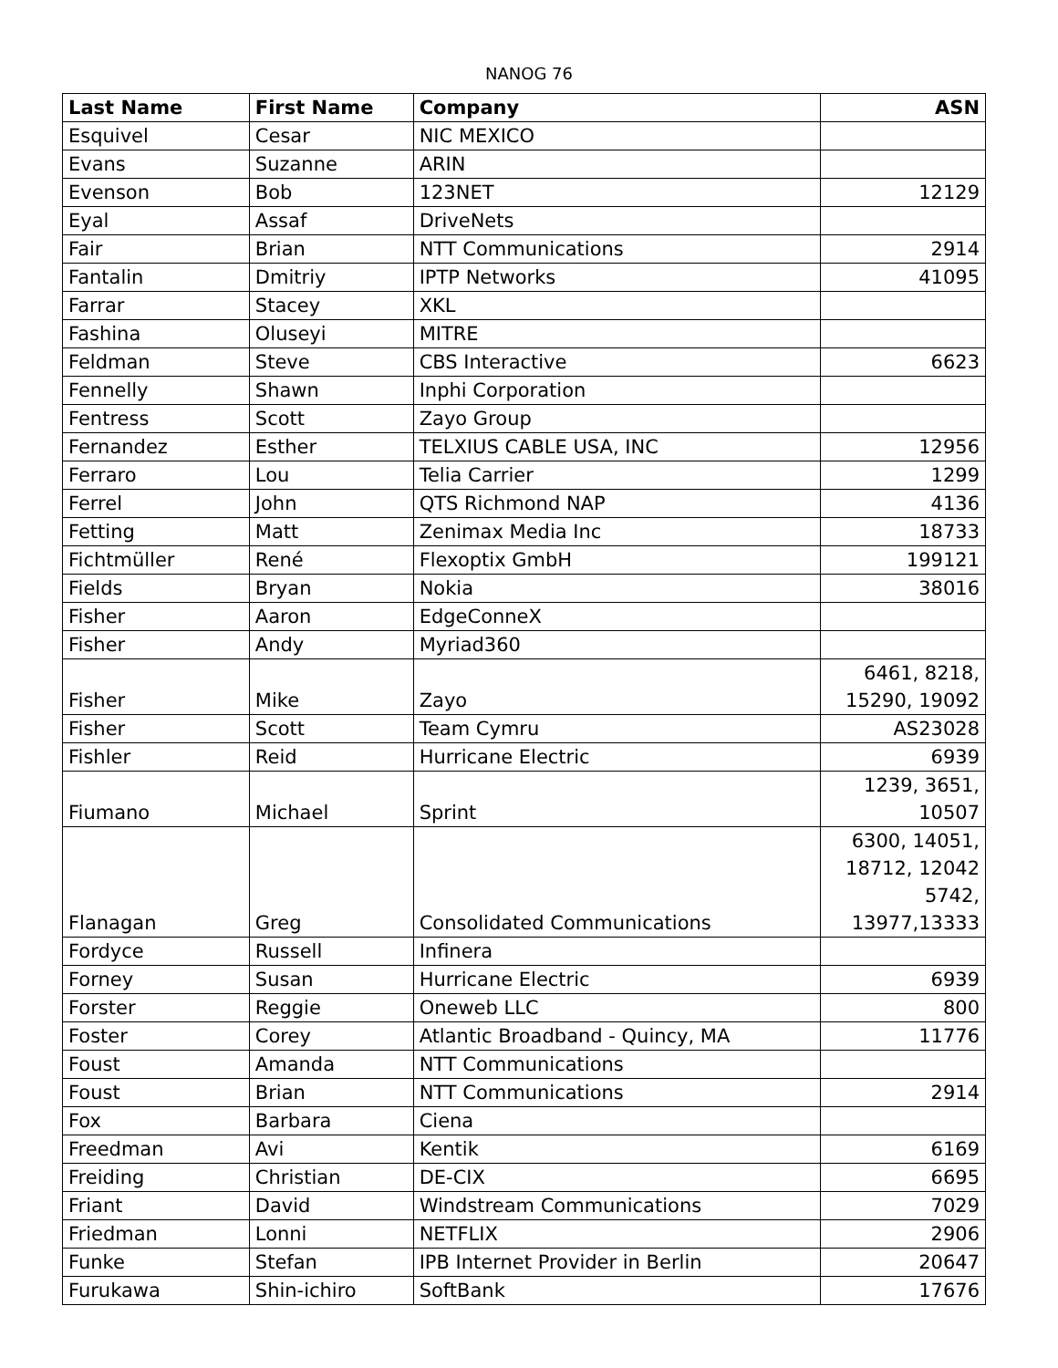NANOG 76
| Last Name | First Name | Company | ASN |
| --- | --- | --- | --- |
| Esquivel | Cesar | NIC MEXICO | |
| Evans | Suzanne | ARIN | |
| Evenson | Bob | 123NET | 12129 |
| Eyal | Assaf | DriveNets | |
| Fair | Brian | NTT Communications | 2914 |
| Fantalin | Dmitriy | IPTP Networks | 41095 |
| Farrar | Stacey | XKL | |
| Fashina | Oluseyi | MITRE | |
| Feldman | Steve | CBS Interactive | 6623 |
| Fennelly | Shawn | Inphi Corporation | |
| Fentress | Scott | Zayo Group | |
| Fernandez | Esther | TELXIUS CABLE USA, INC | 12956 |
| Ferraro | Lou | Telia Carrier | 1299 |
| Ferrel | John | QTS Richmond NAP | 4136 |
| Fetting | Matt | Zenimax Media Inc | 18733 |
| Fichtmüller | René | Flexoptix GmbH | 199121 |
| Fields | Bryan | Nokia | 38016 |
| Fisher | Aaron | EdgeConneX | |
| Fisher | Andy | Myriad360 | |
| Fisher | Mike | Zayo | 6461, 8218, 15290, 19092 |
| Fisher | Scott | Team Cymru | AS23028 |
| Fishler | Reid | Hurricane Electric | 6939 |
| Fiumano | Michael | Sprint | 1239, 3651, 10507 |
| Flanagan | Greg | Consolidated Communications | 6300, 14051, 18712, 12042 5742, 13977,13333 |
| Fordyce | Russell | Infinera | |
| Forney | Susan | Hurricane Electric | 6939 |
| Forster | Reggie | Oneweb LLC | 800 |
| Foster | Corey | Atlantic Broadband - Quincy, MA | 11776 |
| Foust | Amanda | NTT Communications | |
| Foust | Brian | NTT Communications | 2914 |
| Fox | Barbara | Ciena | |
| Freedman | Avi | Kentik | 6169 |
| Freiding | Christian | DE-CIX | 6695 |
| Friant | David | Windstream Communications | 7029 |
| Friedman | Lonni | NETFLIX | 2906 |
| Funke | Stefan | IPB Internet Provider in Berlin | 20647 |
| Furukawa | Shin-ichiro | SoftBank | 17676 |